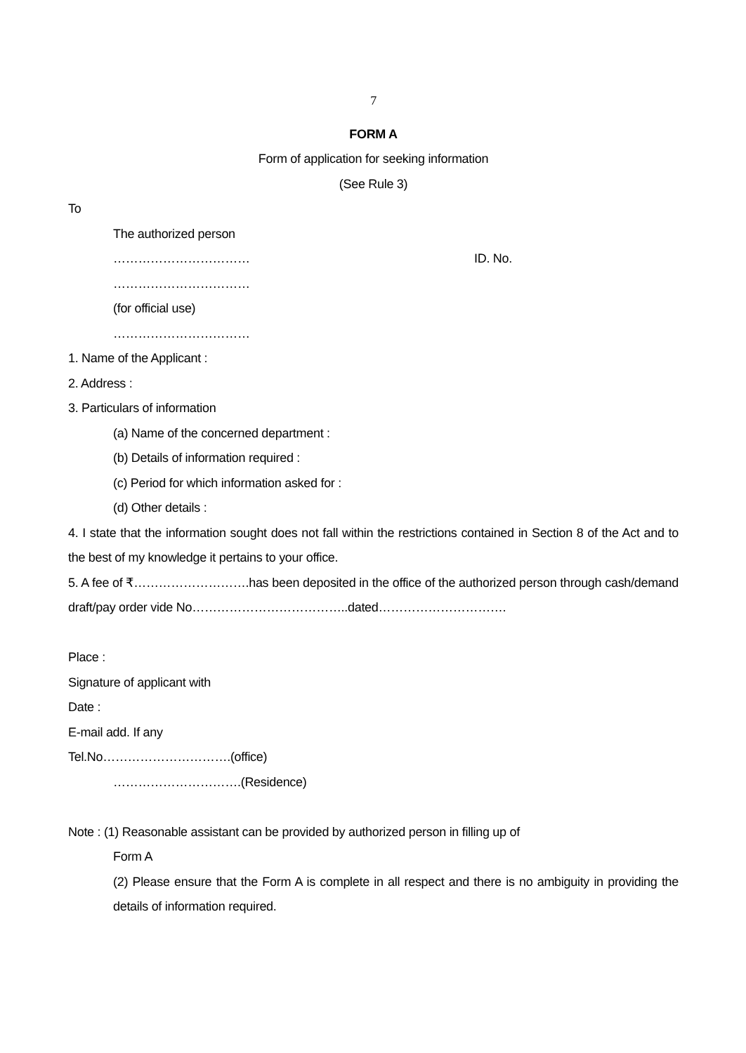7
FORM A
Form of application for seeking information
(See Rule 3)
To
The authorized person
…………………………… ID. No.
……………………………
(for official use)
……………………………
1. Name of the Applicant :
2. Address :
3. Particulars of information
(a) Name of the concerned department :
(b) Details of information required :
(c) Period for which information asked for :
(d) Other details :
4. I state that the information sought does not fall within the restrictions contained in Section 8 of the Act and to the best of my knowledge it pertains to your office.
5. A fee of ₹……………………….has been deposited in the office of the authorized person through cash/demand draft/pay order vide No………………………………..dated………………………….
Place :
Signature of applicant with
Date :
E-mail add. If any
Tel.No………………………….(office)
………………………….(Residence)
Note : (1) Reasonable assistant can be provided by authorized person in filling up of
Form A
(2) Please ensure that the Form A is complete in all respect and there is no ambiguity in providing the details of information required.